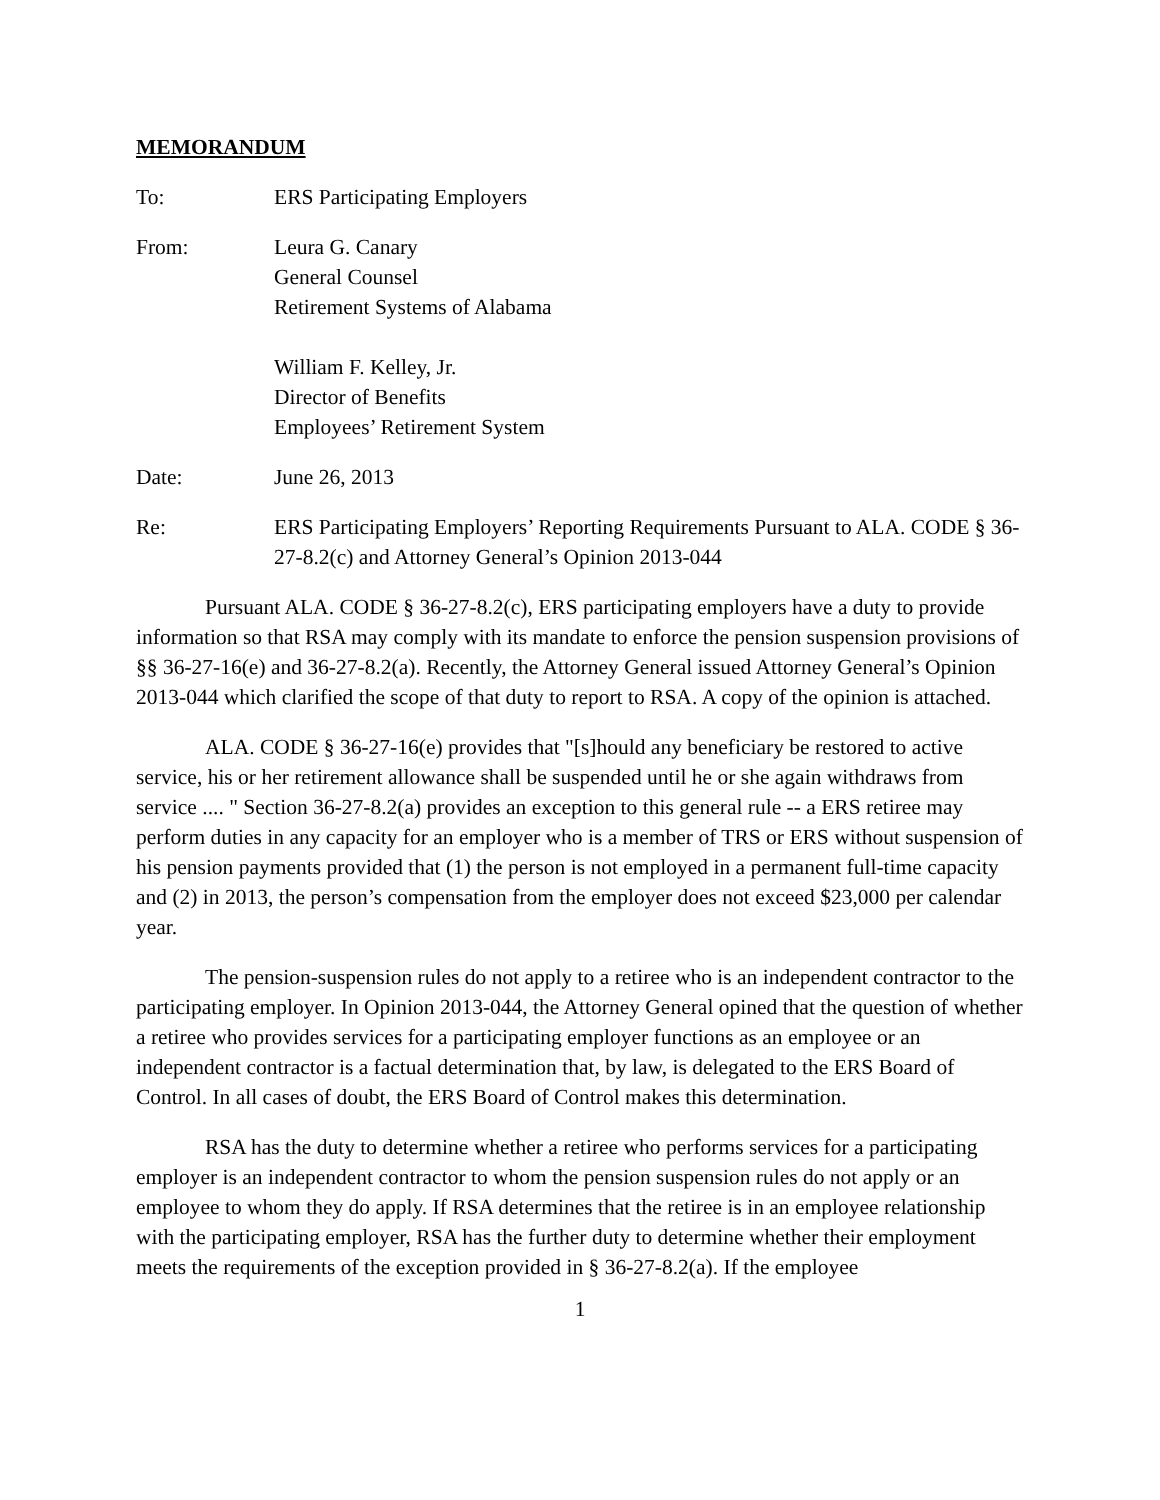MEMORANDUM
To: ERS Participating Employers
From: Leura G. Canary
General Counsel
Retirement Systems of Alabama
William F. Kelley, Jr.
Director of Benefits
Employees’ Retirement System
Date: June 26, 2013
Re: ERS Participating Employers’ Reporting Requirements Pursuant to ALA. CODE § 36-27-8.2(c) and Attorney General’s Opinion 2013-044
Pursuant ALA. CODE § 36-27-8.2(c), ERS participating employers have a duty to provide information so that RSA may comply with its mandate to enforce the pension suspension provisions of §§ 36-27-16(e) and 36-27-8.2(a). Recently, the Attorney General issued Attorney General’s Opinion 2013-044 which clarified the scope of that duty to report to RSA. A copy of the opinion is attached.
ALA. CODE § 36-27-16(e) provides that "[s]hould any beneficiary be restored to active service, his or her retirement allowance shall be suspended until he or she again withdraws from service .... " Section 36-27-8.2(a) provides an exception to this general rule -- a ERS retiree may perform duties in any capacity for an employer who is a member of TRS or ERS without suspension of his pension payments provided that (1) the person is not employed in a permanent full-time capacity and (2) in 2013, the person’s compensation from the employer does not exceed $23,000 per calendar year.
The pension-suspension rules do not apply to a retiree who is an independent contractor to the participating employer. In Opinion 2013-044, the Attorney General opined that the question of whether a retiree who provides services for a participating employer functions as an employee or an independent contractor is a factual determination that, by law, is delegated to the ERS Board of Control. In all cases of doubt, the ERS Board of Control makes this determination.
RSA has the duty to determine whether a retiree who performs services for a participating employer is an independent contractor to whom the pension suspension rules do not apply or an employee to whom they do apply. If RSA determines that the retiree is in an employee relationship with the participating employer, RSA has the further duty to determine whether their employment meets the requirements of the exception provided in § 36-27-8.2(a). If the employee
1